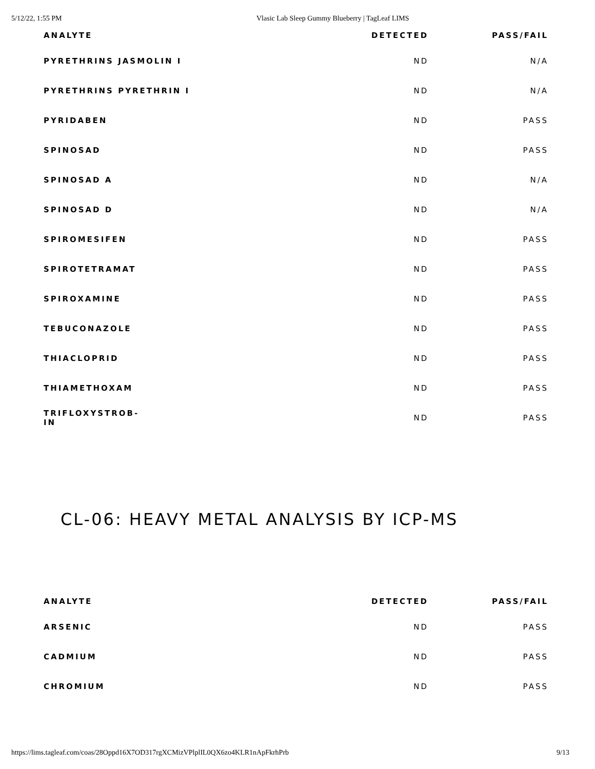5/12/22, 1:55 PM Vlasic Lab Sleep Gummy Blueberry | TagLeaf LIMS
| ANALYTE | DETECTED | PASS/FAIL |
| --- | --- | --- |
| PYRETHRINS JASMOLIN I | ND | N/A |
| PYRETHRINS PYRETHRIN I | ND | N/A |
| PYRIDABEN | ND | PASS |
| SPINOSAD | ND | PASS |
| SPINOSAD A | ND | N/A |
| SPINOSAD D | ND | N/A |
| SPIROMESIFEN | ND | PASS |
| SPIROTETRAMAT | ND | PASS |
| SPIROXAMINE | ND | PASS |
| TEBUCONAZOLE | ND | PASS |
| THIACLOPRID | ND | PASS |
| THIAMETHOXAM | ND | PASS |
| TRIFLOXYSTROB- IN | ND | PASS |
CL-06: HEAVY METAL ANALYSIS BY ICP-MS
| ANALYTE | DETECTED | PASS/FAIL |
| --- | --- | --- |
| ARSENIC | ND | PASS |
| CADMIUM | ND | PASS |
| CHROMIUM | ND | PASS |
https://lims.tagleaf.com/coas/28Oppd16X7OD317rgXCMizVPlplIL0QX6zo4KLR1nApFkrhPrb 9/13